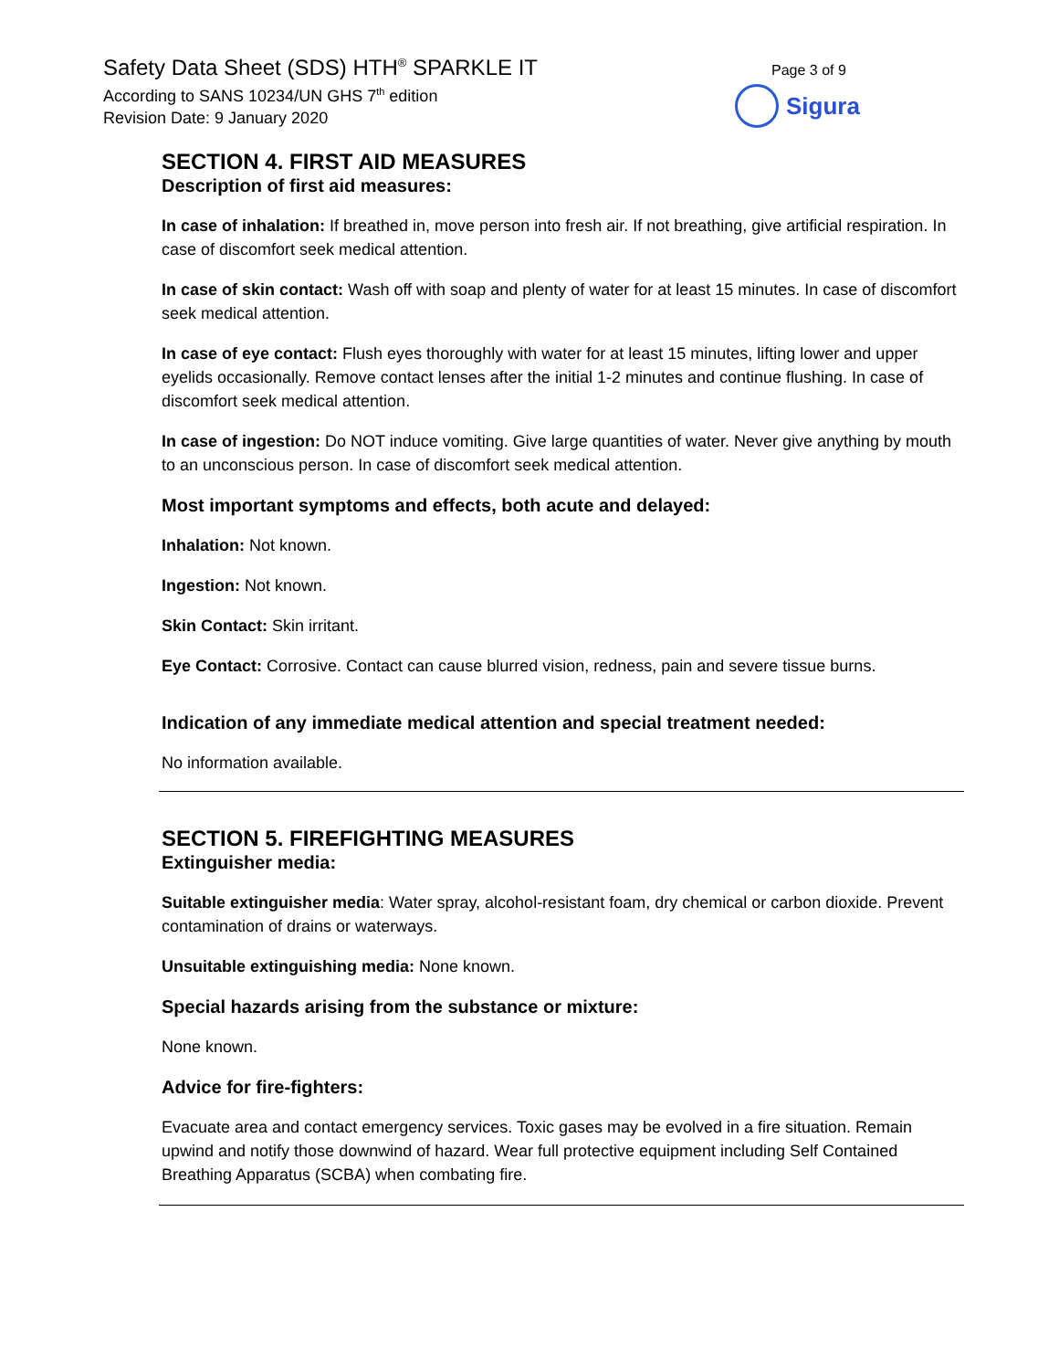Safety Data Sheet (SDS) HTH<sup>®</sup> SPARKLE IT
According to SANS 10234/UN GHS 7<sup>th</sup> edition
Revision Date: 9 January 2020
Page 3 of 9
Sigura
SECTION 4. FIRST AID MEASURES
Description of first aid measures:
In case of inhalation: If breathed in, move person into fresh air. If not breathing, give artificial respiration. In case of discomfort seek medical attention.
In case of skin contact: Wash off with soap and plenty of water for at least 15 minutes. In case of discomfort seek medical attention.
In case of eye contact: Flush eyes thoroughly with water for at least 15 minutes, lifting lower and upper eyelids occasionally. Remove contact lenses after the initial 1-2 minutes and continue flushing. In case of discomfort seek medical attention.
In case of ingestion: Do NOT induce vomiting. Give large quantities of water. Never give anything by mouth to an unconscious person. In case of discomfort seek medical attention.
Most important symptoms and effects, both acute and delayed:
Inhalation: Not known.
Ingestion: Not known.
Skin Contact: Skin irritant.
Eye Contact: Corrosive. Contact can cause blurred vision, redness, pain and severe tissue burns.
Indication of any immediate medical attention and special treatment needed:
No information available.
SECTION 5. FIREFIGHTING MEASURES
Extinguisher media:
Suitable extinguisher media: Water spray, alcohol-resistant foam, dry chemical or carbon dioxide. Prevent contamination of drains or waterways.
Unsuitable extinguishing media: None known.
Special hazards arising from the substance or mixture:
None known.
Advice for fire-fighters:
Evacuate area and contact emergency services. Toxic gases may be evolved in a fire situation. Remain upwind and notify those downwind of hazard. Wear full protective equipment including Self Contained Breathing Apparatus (SCBA) when combating fire.